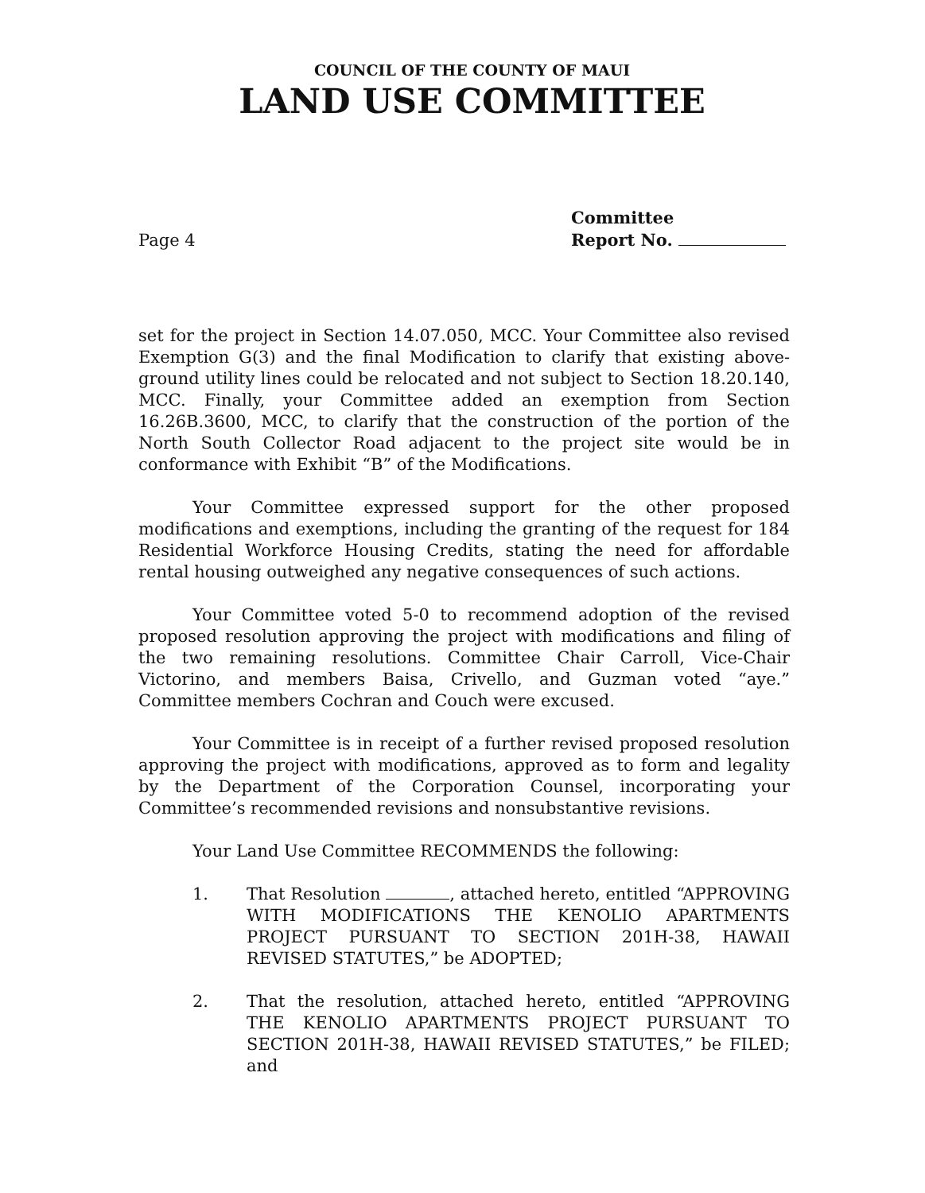COUNCIL OF THE COUNTY OF MAUI
LAND USE COMMITTEE
Page 4
Committee
Report No.
set for the project in Section 14.07.050, MCC. Your Committee also revised Exemption G(3) and the final Modification to clarify that existing above-ground utility lines could be relocated and not subject to Section 18.20.140, MCC. Finally, your Committee added an exemption from Section 16.26B.3600, MCC, to clarify that the construction of the portion of the North South Collector Road adjacent to the project site would be in conformance with Exhibit “B” of the Modifications.
Your Committee expressed support for the other proposed modifications and exemptions, including the granting of the request for 184 Residential Workforce Housing Credits, stating the need for affordable rental housing outweighed any negative consequences of such actions.
Your Committee voted 5-0 to recommend adoption of the revised proposed resolution approving the project with modifications and filing of the two remaining resolutions. Committee Chair Carroll, Vice-Chair Victorino, and members Baisa, Crivello, and Guzman voted “aye.” Committee members Cochran and Couch were excused.
Your Committee is in receipt of a further revised proposed resolution approving the project with modifications, approved as to form and legality by the Department of the Corporation Counsel, incorporating your Committee’s recommended revisions and nonsubstantive revisions.
Your Land Use Committee RECOMMENDS the following:
1. That Resolution , attached hereto, entitled “APPROVING WITH MODIFICATIONS THE KENOLIO APARTMENTS PROJECT PURSUANT TO SECTION 201H-38, HAWAII REVISED STATUTES,” be ADOPTED;
2. That the resolution, attached hereto, entitled “APPROVING THE KENOLIO APARTMENTS PROJECT PURSUANT TO SECTION 201H-38, HAWAII REVISED STATUTES,” be FILED; and